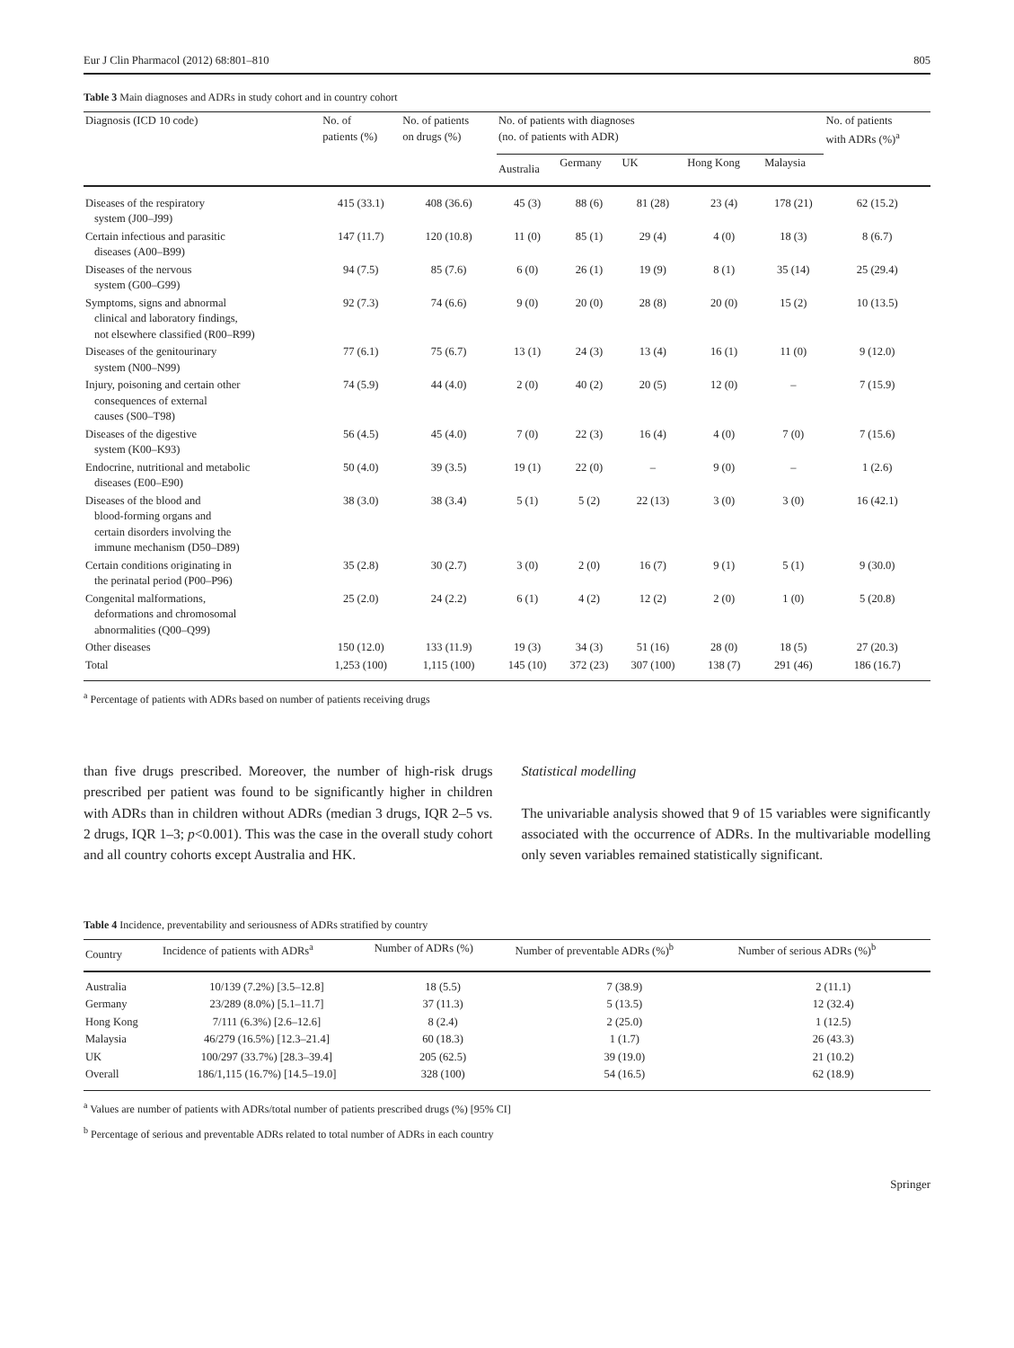Eur J Clin Pharmacol (2012) 68:801–810 805
Table 3 Main diagnoses and ADRs in study cohort and in country cohort
| Diagnosis (ICD 10 code) | No. of patients (%) | No. of patients on drugs (%) | No. of patients with diagnoses (no. of patients with ADR) | | | | | No. of patients with ADRs (%)<sup>a</sup> |
| --- | --- | --- | --- | --- | --- | --- | --- | --- |
| | | | Australia | Germany | UK | Hong Kong | Malaysia | |
| Diseases of the respiratory system (J00–J99) | 415 (33.1) | 408 (36.6) | 45 (3) | 88 (6) | 81 (28) | 23 (4) | 178 (21) | 62 (15.2) |
| Certain infectious and parasitic diseases (A00–B99) | 147 (11.7) | 120 (10.8) | 11 (0) | 85 (1) | 29 (4) | 4 (0) | 18 (3) | 8 (6.7) |
| Diseases of the nervous system (G00–G99) | 94 (7.5) | 85 (7.6) | 6 (0) | 26 (1) | 19 (9) | 8 (1) | 35 (14) | 25 (29.4) |
| Symptoms, signs and abnormal clinical and laboratory findings, not elsewhere classified (R00–R99) | 92 (7.3) | 74 (6.6) | 9 (0) | 20 (0) | 28 (8) | 20 (0) | 15 (2) | 10 (13.5) |
| Diseases of the genitourinary system (N00–N99) | 77 (6.1) | 75 (6.7) | 13 (1) | 24 (3) | 13 (4) | 16 (1) | 11 (0) | 9 (12.0) |
| Injury, poisoning and certain other consequences of external causes (S00–T98) | 74 (5.9) | 44 (4.0) | 2 (0) | 40 (2) | 20 (5) | 12 (0) | – | 7 (15.9) |
| Diseases of the digestive system (K00–K93) | 56 (4.5) | 45 (4.0) | 7 (0) | 22 (3) | 16 (4) | 4 (0) | 7 (0) | 7 (15.6) |
| Endocrine, nutritional and metabolic diseases (E00–E90) | 50 (4.0) | 39 (3.5) | 19 (1) | 22 (0) | – | 9 (0) | – | 1 (2.6) |
| Diseases of the blood and blood-forming organs and certain disorders involving the immune mechanism (D50–D89) | 38 (3.0) | 38 (3.4) | 5 (1) | 5 (2) | 22 (13) | 3 (0) | 3 (0) | 16 (42.1) |
| Certain conditions originating in the perinatal period (P00–P96) | 35 (2.8) | 30 (2.7) | 3 (0) | 2 (0) | 16 (7) | 9 (1) | 5 (1) | 9 (30.0) |
| Congenital malformations, deformations and chromosomal abnormalities (Q00–Q99) | 25 (2.0) | 24 (2.2) | 6 (1) | 4 (2) | 12 (2) | 2 (0) | 1 (0) | 5 (20.8) |
| Other diseases | 150 (12.0) | 133 (11.9) | 19 (3) | 34 (3) | 51 (16) | 28 (0) | 18 (5) | 27 (20.3) |
| Total | 1,253 (100) | 1,115 (100) | 145 (10) | 372 (23) | 307 (100) | 138 (7) | 291 (46) | 186 (16.7) |
<sup>a</sup> Percentage of patients with ADRs based on number of patients receiving drugs
than five drugs prescribed. Moreover, the number of high-risk drugs prescribed per patient was found to be significantly higher in children with ADRs than in children without ADRs (median 3 drugs, IQR 2–5 vs. 2 drugs, IQR 1–3; p<0.001). This was the case in the overall study cohort and all country cohorts except Australia and HK.
Statistical modelling
The univariable analysis showed that 9 of 15 variables were significantly associated with the occurrence of ADRs. In the multivariable modelling only seven variables remained statistically significant.
Table 4 Incidence, preventability and seriousness of ADRs stratified by country
| Country | Incidence of patients with ADRs<sup>a</sup> | Number of ADRs (%) | Number of preventable ADRs (%)<sup>b</sup> | Number of serious ADRs (%)<sup>b</sup> |
| --- | --- | --- | --- | --- |
| Australia | 10/139 (7.2%) [3.5–12.8] | 18 (5.5) | 7 (38.9) | 2 (11.1) |
| Germany | 23/289 (8.0%) [5.1–11.7] | 37 (11.3) | 5 (13.5) | 12 (32.4) |
| Hong Kong | 7/111 (6.3%) [2.6–12.6] | 8 (2.4) | 2 (25.0) | 1 (12.5) |
| Malaysia | 46/279 (16.5%) [12.3–21.4] | 60 (18.3) | 1 (1.7) | 26 (43.3) |
| UK | 100/297 (33.7%) [28.3–39.4] | 205 (62.5) | 39 (19.0) | 21 (10.2) |
| Overall | 186/1,115 (16.7%) [14.5–19.0] | 328 (100) | 54 (16.5) | 62 (18.9) |
<sup>a</sup> Values are number of patients with ADRs/total number of patients prescribed drugs (%) [95% CI]
<sup>b</sup> Percentage of serious and preventable ADRs related to total number of ADRs in each country
Springer